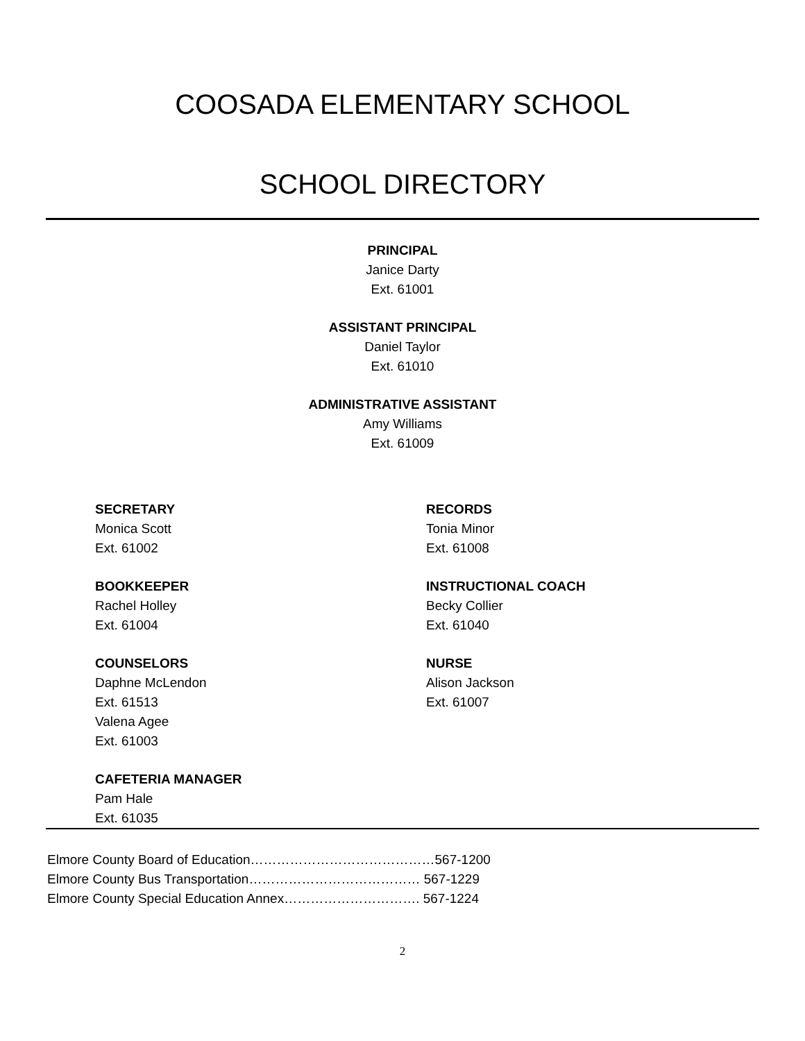COOSADA ELEMENTARY SCHOOL
SCHOOL DIRECTORY
PRINCIPAL
Janice Darty
Ext. 61001
ASSISTANT PRINCIPAL
Daniel Taylor
Ext. 61010
ADMINISTRATIVE ASSISTANT
Amy Williams
Ext. 61009
SECRETARY
Monica Scott
Ext. 61002
BOOKKEEPER
Rachel Holley
Ext. 61004
COUNSELORS
Daphne McLendon
Ext. 61513
Valena Agee
Ext. 61003
CAFETERIA MANAGER
Pam Hale
Ext. 61035
RECORDS
Tonia Minor
Ext. 61008
INSTRUCTIONAL COACH
Becky Collier
Ext. 61040
NURSE
Alison Jackson
Ext. 61007
Elmore County Board of Education……………………………………567-1200
Elmore County Bus Transportation………………………………… 567-1229
Elmore County Special Education Annex…………………………. 567-1224
2